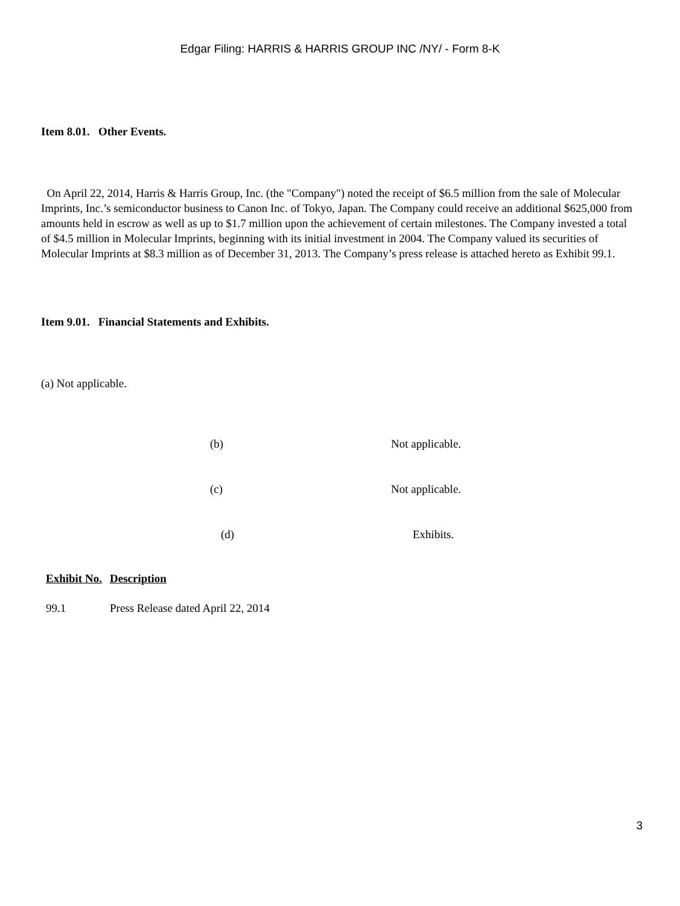Edgar Filing: HARRIS & HARRIS GROUP INC /NY/ - Form 8-K
Item 8.01. Other Events.
On April 22, 2014, Harris & Harris Group, Inc. (the "Company") noted the receipt of $6.5 million from the sale of Molecular Imprints, Inc.’s semiconductor business to Canon Inc. of Tokyo, Japan. The Company could receive an additional $625,000 from amounts held in escrow as well as up to $1.7 million upon the achievement of certain milestones. The Company invested a total of $4.5 million in Molecular Imprints, beginning with its initial investment in 2004. The Company valued its securities of Molecular Imprints at $8.3 million as of December 31, 2013. The Company’s press release is attached hereto as Exhibit 99.1.
Item 9.01. Financial Statements and Exhibits.
(a) Not applicable.
| (b) | Not applicable. |
| (c) | Not applicable. |
| (d) | Exhibits. |
| Exhibit No. | Description |
| --- | --- |
| 99.1 | Press Release dated April 22, 2014 |
3